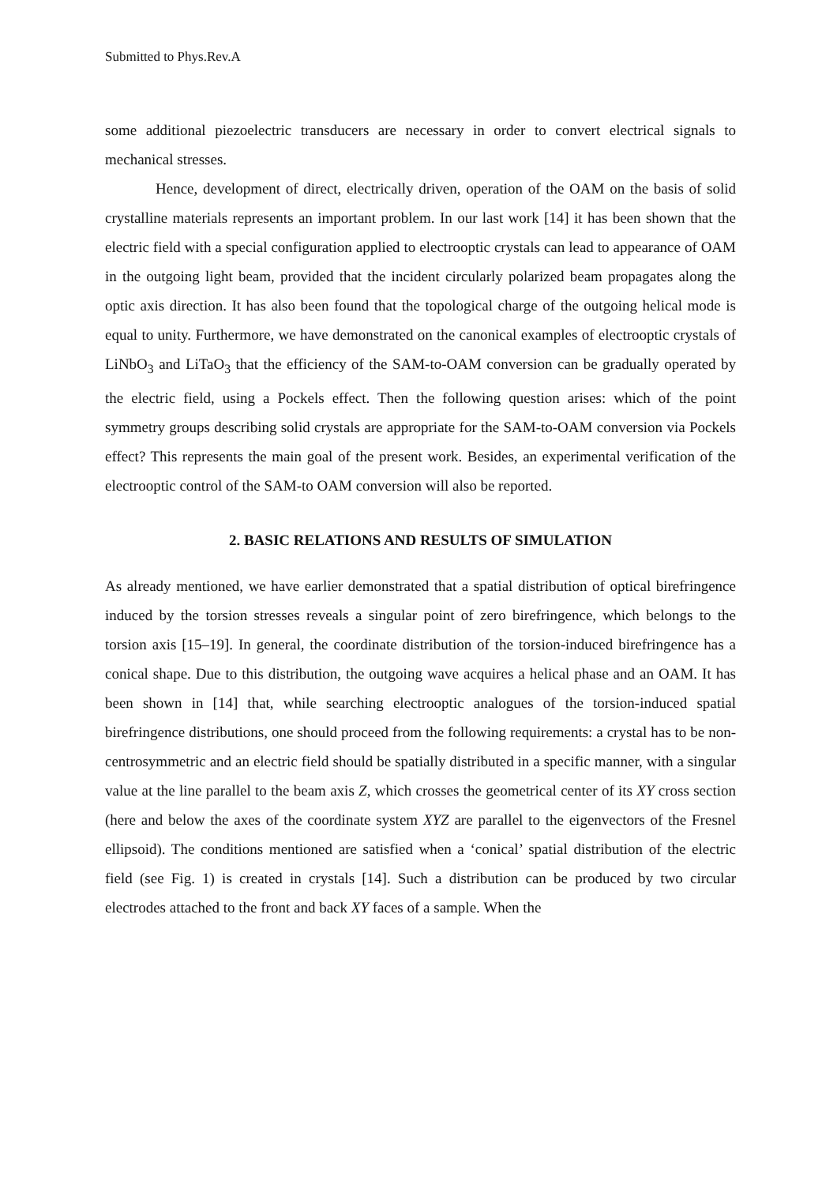Submitted to Phys.Rev.A
some additional piezoelectric transducers are necessary in order to convert electrical signals to mechanical stresses.
Hence, development of direct, electrically driven, operation of the OAM on the basis of solid crystalline materials represents an important problem. In our last work [14] it has been shown that the electric field with a special configuration applied to electrooptic crystals can lead to appearance of OAM in the outgoing light beam, provided that the incident circularly polarized beam propagates along the optic axis direction. It has also been found that the topological charge of the outgoing helical mode is equal to unity. Furthermore, we have demonstrated on the canonical examples of electrooptic crystals of LiNbO<sub>3</sub> and LiTaO<sub>3</sub> that the efficiency of the SAM-to-OAM conversion can be gradually operated by the electric field, using a Pockels effect. Then the following question arises: which of the point symmetry groups describing solid crystals are appropriate for the SAM-to-OAM conversion via Pockels effect? This represents the main goal of the present work. Besides, an experimental verification of the electrooptic control of the SAM-to OAM conversion will also be reported.
2. BASIC RELATIONS AND RESULTS OF SIMULATION
As already mentioned, we have earlier demonstrated that a spatial distribution of optical birefringence induced by the torsion stresses reveals a singular point of zero birefringence, which belongs to the torsion axis [15–19]. In general, the coordinate distribution of the torsion-induced birefringence has a conical shape. Due to this distribution, the outgoing wave acquires a helical phase and an OAM. It has been shown in [14] that, while searching electrooptic analogues of the torsion-induced spatial birefringence distributions, one should proceed from the following requirements: a crystal has to be non-centrosymmetric and an electric field should be spatially distributed in a specific manner, with a singular value at the line parallel to the beam axis Z, which crosses the geometrical center of its XY cross section (here and below the axes of the coordinate system XYZ are parallel to the eigenvectors of the Fresnel ellipsoid). The conditions mentioned are satisfied when a ‘conical’ spatial distribution of the electric field (see Fig. 1) is created in crystals [14]. Such a distribution can be produced by two circular electrodes attached to the front and back XY faces of a sample. When the